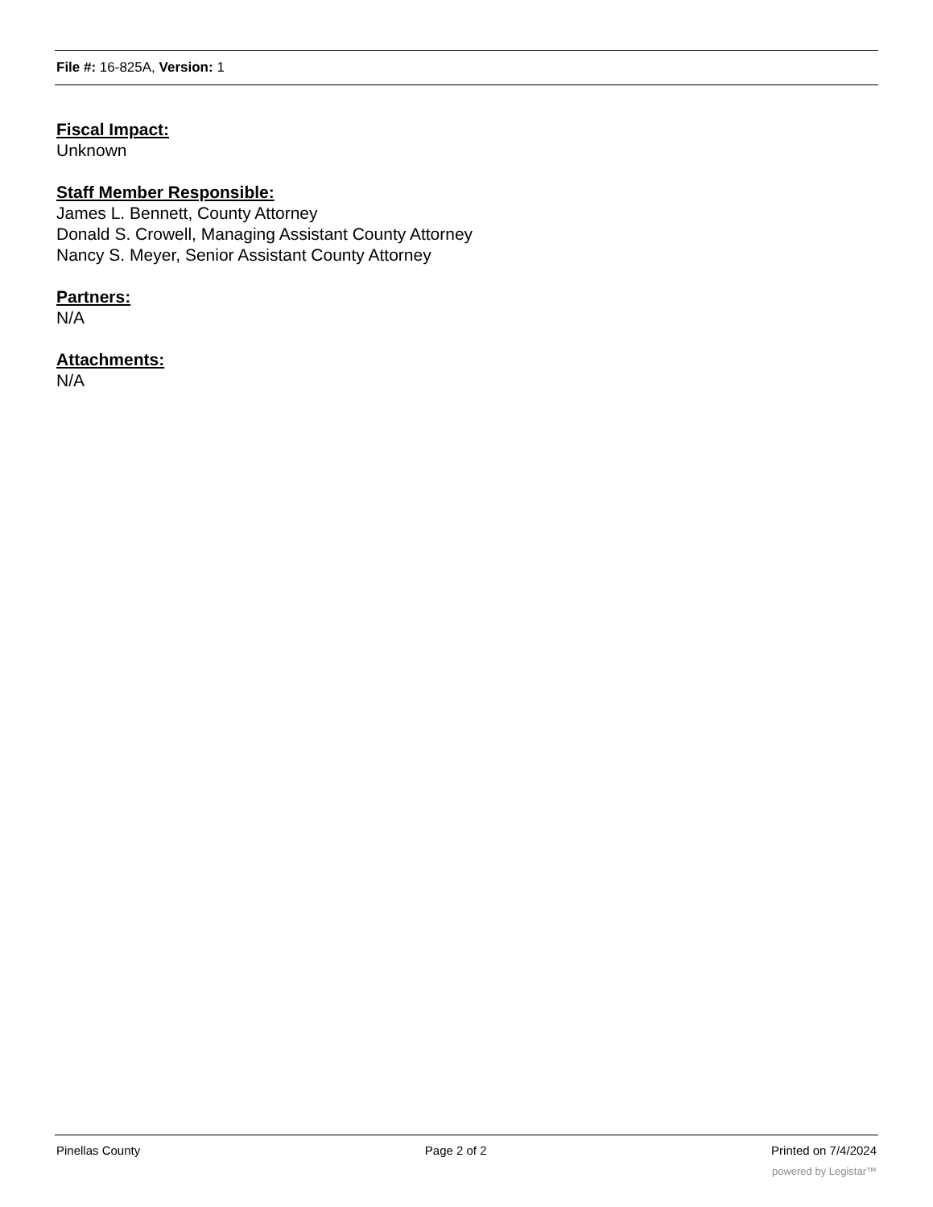File #: 16-825A, Version: 1
Fiscal Impact:
Unknown
Staff Member Responsible:
James L. Bennett, County Attorney
Donald S. Crowell, Managing Assistant County Attorney
Nancy S. Meyer, Senior Assistant County Attorney
Partners:
N/A
Attachments:
N/A
Pinellas County Page 2 of 2 Printed on 7/4/2024
powered by Legistar™